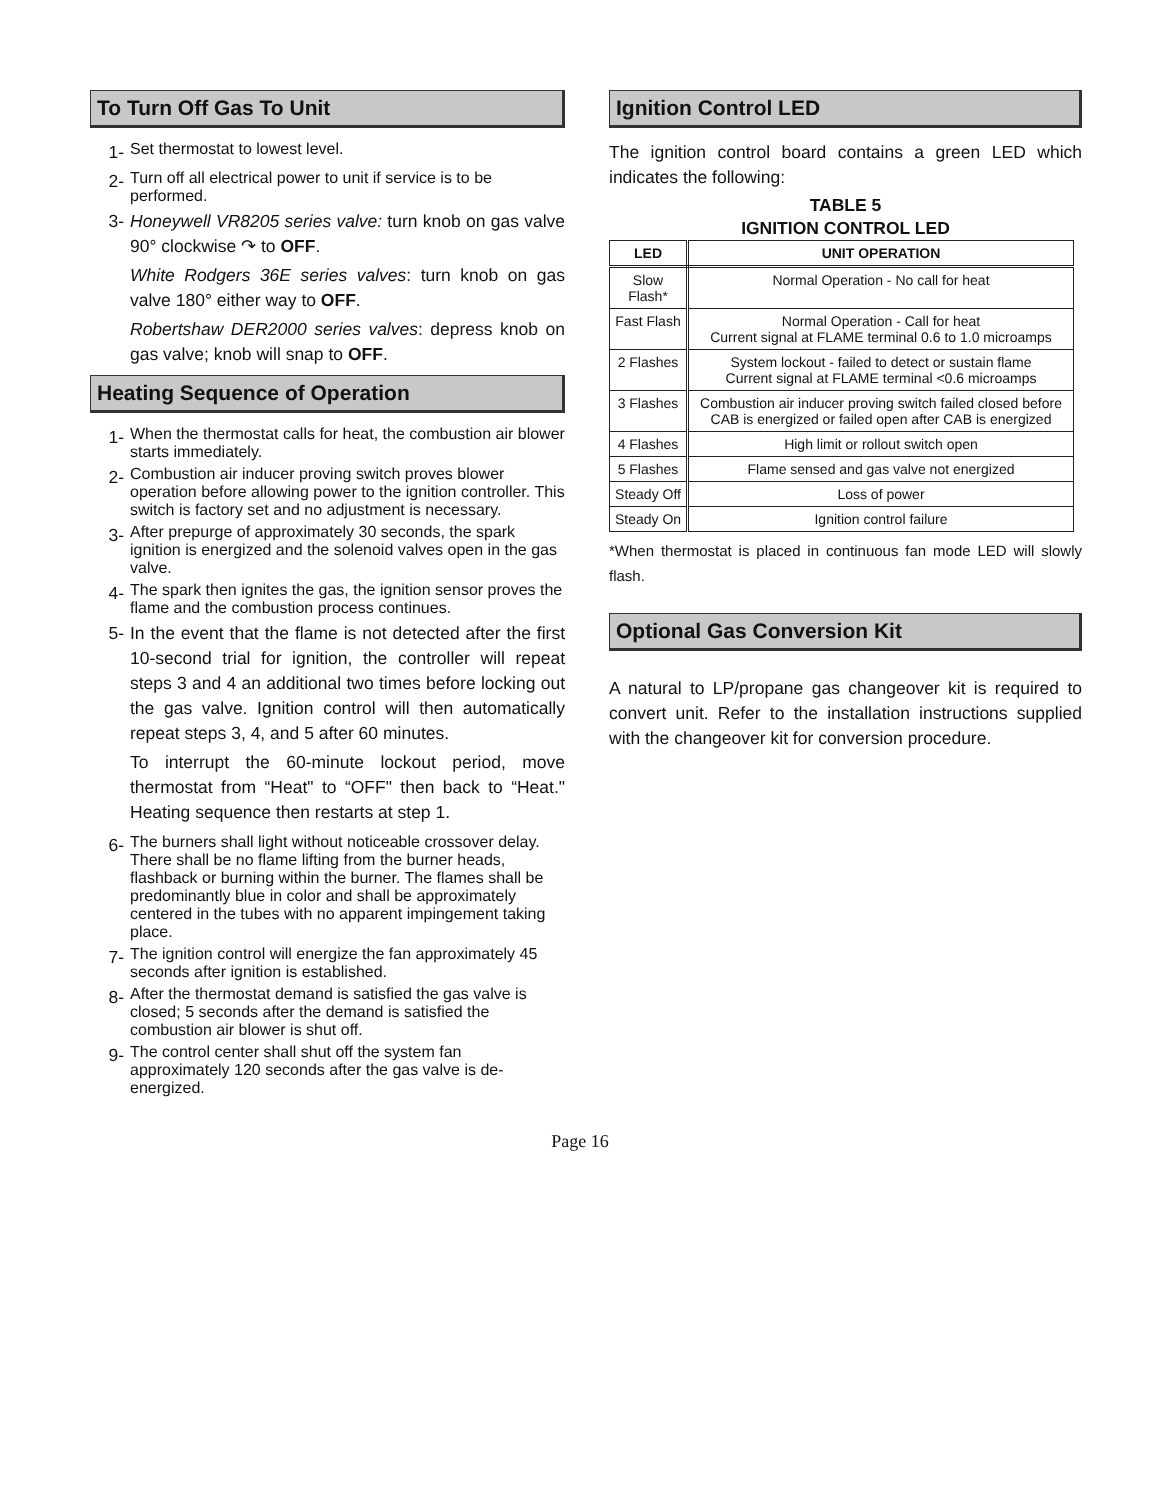To Turn Off Gas To Unit
1-
Set thermostat to lowest level.
2-
Turn off all electrical power to unit if service is to be performed.
3- Honeywell VR8205 series valve: turn knob on gas valve 90° clockwise ↷ to OFF.
White Rodgers 36E series valves: turn knob on gas valve 180° either way to OFF.
Robertshaw DER2000 series valves: depress knob on gas valve; knob will snap to OFF.
Heating Sequence of Operation
1-
When the thermostat calls for heat, the combustion air blower starts immediately.
2-
Combustion air inducer proving switch proves blower operation before allowing power to the ignition controller. This switch is factory set and no adjustment is necessary.
3-
After prepurge of approximately 30 seconds, the spark ignition is energized and the solenoid valves open in the gas valve.
4-
The spark then ignites the gas, the ignition sensor proves the flame and the combustion process continues.
5- In the event that the flame is not detected after the first 10-second trial for ignition, the controller will repeat steps 3 and 4 an additional two times before locking out the gas valve. Ignition control will then automatically repeat steps 3, 4, and 5 after 60 minutes.
To interrupt the 60-minute lockout period, move thermostat from “Heat" to “OFF" then back to “Heat." Heating sequence then restarts at step 1.
6-
The burners shall light without noticeable crossover delay. There shall be no flame lifting from the burner heads, flashback or burning within the burner. The flames shall be predominantly blue in color and shall be approximately centered in the tubes with no apparent impingement taking place.
7-
The ignition control will energize the fan approximately 45 seconds after ignition is established.
8-
After the thermostat demand is satisfied the gas valve is closed; 5 seconds after the demand is satisfied the combustion air blower is shut off.
9-
The control center shall shut off the system fan approximately 120 seconds after the gas valve is de-energized.
Ignition Control LED
The ignition control board contains a green LED which indicates the following:
TABLE 5
IGNITION CONTROL LED
| LED | UNIT OPERATION |
| --- | --- |
| Slow Flash* | Normal Operation - No call for heat |
| Fast Flash | Normal Operation - Call for heat Current signal at FLAME terminal 0.6 to 1.0 microamps |
| 2 Flashes | System lockout - failed to detect or sustain flame Current signal at FLAME terminal <0.6 microamps |
| 3 Flashes | Combustion air inducer proving switch failed closed before CAB is energized or failed open after CAB is energized |
| 4 Flashes | High limit or rollout switch open |
| 5 Flashes | Flame sensed and gas valve not energized |
| Steady Off | Loss of power |
| Steady On | Ignition control failure |
*When thermostat is placed in continuous fan mode LED will slowly flash.
Optional Gas Conversion Kit
A natural to LP/propane gas changeover kit is required to convert unit. Refer to the installation instructions supplied with the changeover kit for conversion procedure.
Page 16